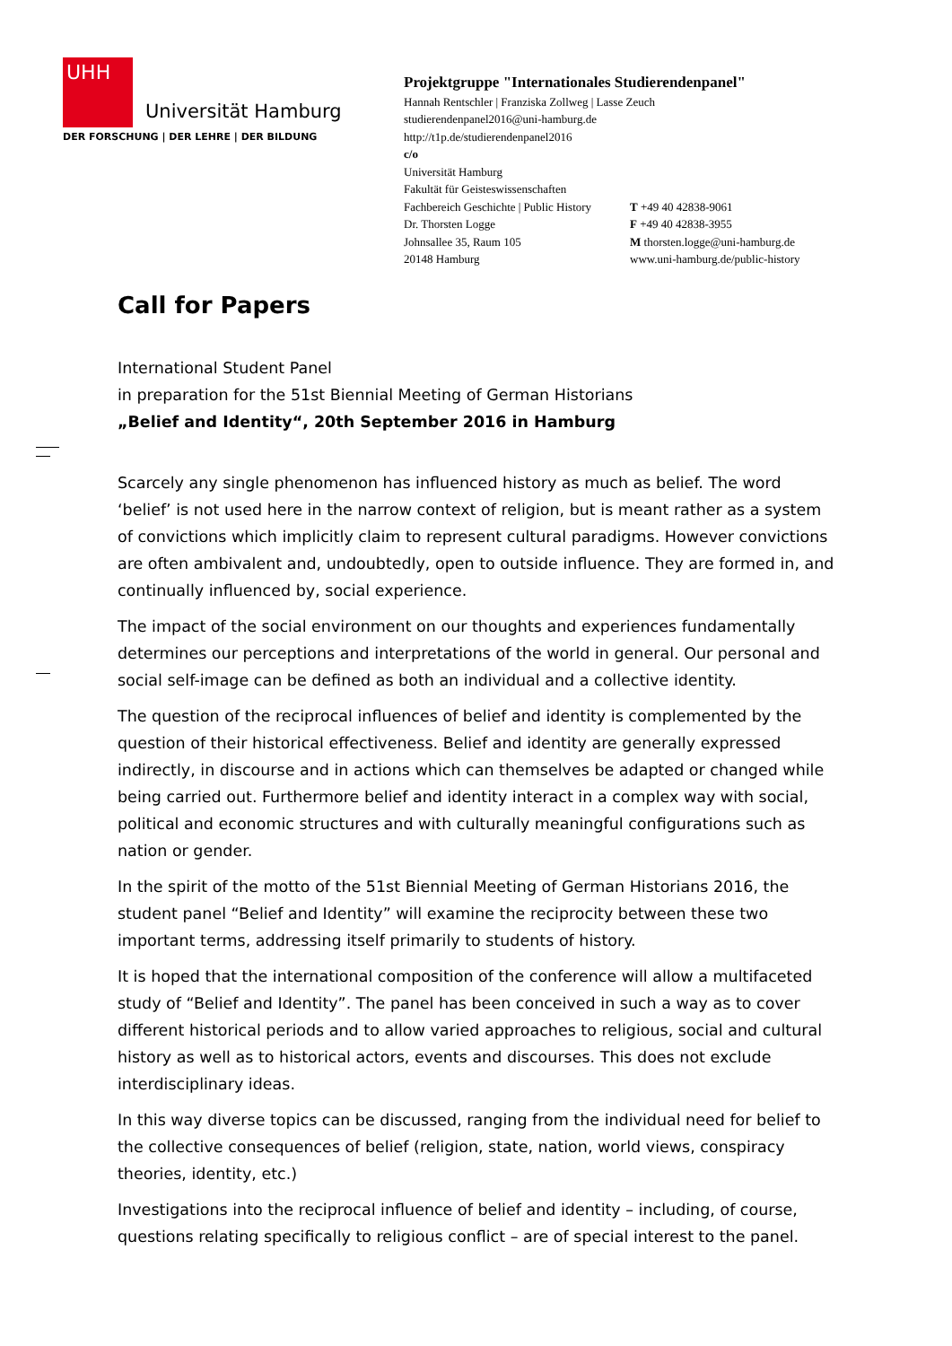UHH
Universität Hamburg
DER FORSCHUNG | DER LEHRE | DER BILDUNG
Projektgruppe "Internationales Studierendenpanel"
Hannah Rentschler | Franziska Zollweg | Lasse Zeuch
studierendenpanel2016@uni-hamburg.de
http://t1p.de/studierendenpanel2016
c/o
Universität Hamburg
Fakultät für Geisteswissenschaften
Fachbereich Geschichte | Public History
Dr. Thorsten Logge
Johnsallee 35, Raum 105
20148 Hamburg
T +49 40 42838-9061
F +49 40 42838-3955
M thorsten.logge@uni-hamburg.de
www.uni-hamburg.de/public-history
Call for Papers
International Student Panel
in preparation for the 51st Biennial Meeting of German Historians
„Belief and Identity“, 20th September 2016 in Hamburg
Scarcely any single phenomenon has influenced history as much as belief. The word ‘belief’ is not used here in the narrow context of religion, but is meant rather as a system of convictions which implicitly claim to represent cultural paradigms. However convictions are often ambivalent and, undoubtedly, open to outside influence. They are formed in, and continually influenced by, social experience.
The impact of the social environment on our thoughts and experiences fundamentally determines our perceptions and interpretations of the world in general. Our personal and social self-image can be defined as both an individual and a collective identity.
The question of the reciprocal influences of belief and identity is complemented by the question of their historical effectiveness. Belief and identity are generally expressed indirectly, in discourse and in actions which can themselves be adapted or changed while being carried out. Furthermore belief and identity interact in a complex way with social, political and economic structures and with culturally meaningful configurations such as nation or gender.
In the spirit of the motto of the 51st Biennial Meeting of German Historians 2016, the student panel “Belief and Identity” will examine the reciprocity between these two important terms, addressing itself primarily to students of history.
It is hoped that the international composition of the conference will allow a multifaceted study of “Belief and Identity”. The panel has been conceived in such a way as to cover different historical periods and to allow varied approaches to religious, social and cultural history as well as to historical actors, events and discourses. This does not exclude interdisciplinary ideas.
In this way diverse topics can be discussed, ranging from the individual need for belief to the collective consequences of belief (religion, state, nation, world views, conspiracy theories, identity, etc.)
Investigations into the reciprocal influence of belief and identity – including, of course, questions relating specifically to religious conflict – are of special interest to the panel.